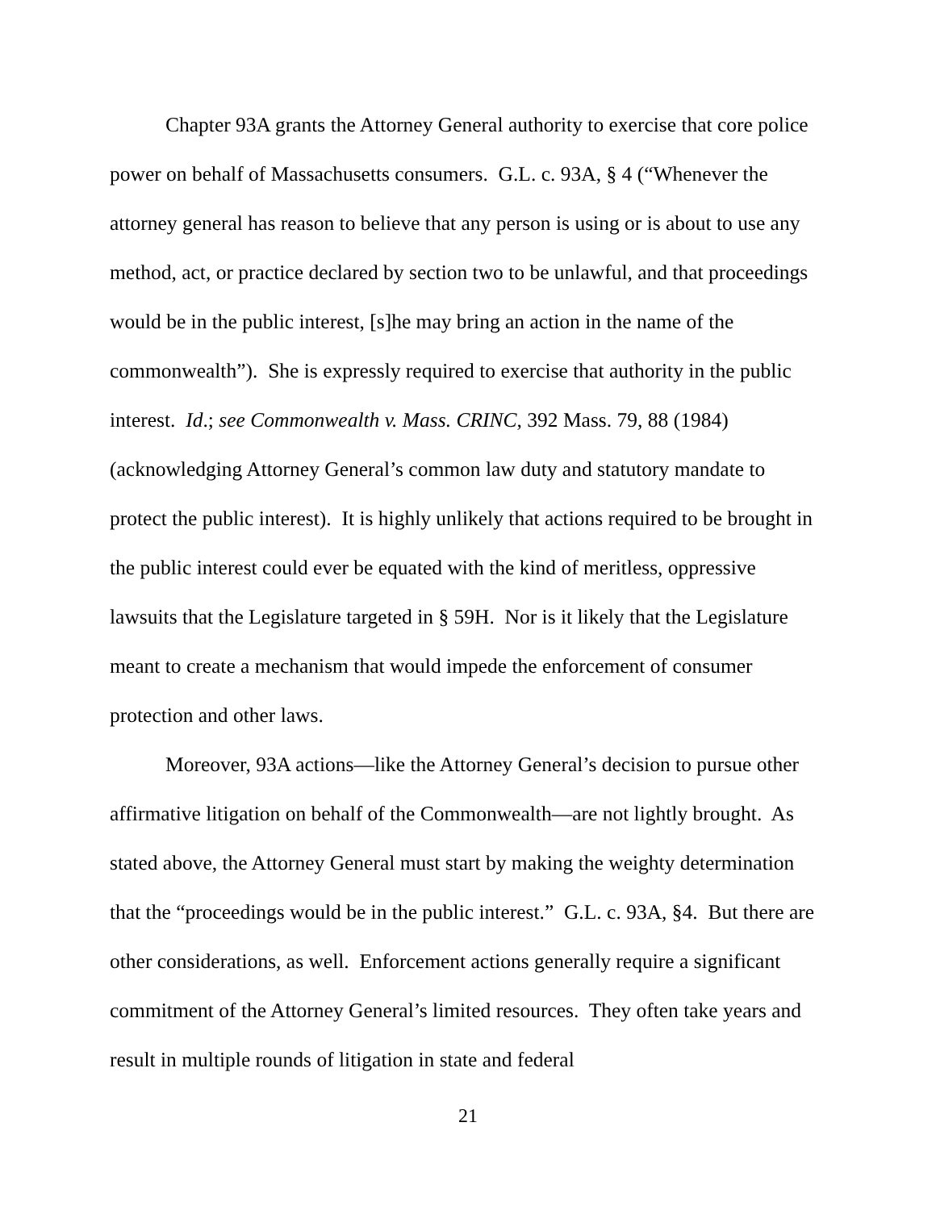Chapter 93A grants the Attorney General authority to exercise that core police power on behalf of Massachusetts consumers. G.L. c. 93A, § 4 (“Whenever the attorney general has reason to believe that any person is using or is about to use any method, act, or practice declared by section two to be unlawful, and that proceedings would be in the public interest, [s]he may bring an action in the name of the commonwealth”). She is expressly required to exercise that authority in the public interest. Id.; see Commonwealth v. Mass. CRINC, 392 Mass. 79, 88 (1984) (acknowledging Attorney General’s common law duty and statutory mandate to protect the public interest). It is highly unlikely that actions required to be brought in the public interest could ever be equated with the kind of meritless, oppressive lawsuits that the Legislature targeted in § 59H. Nor is it likely that the Legislature meant to create a mechanism that would impede the enforcement of consumer protection and other laws.
Moreover, 93A actions—like the Attorney General’s decision to pursue other affirmative litigation on behalf of the Commonwealth—are not lightly brought. As stated above, the Attorney General must start by making the weighty determination that the “proceedings would be in the public interest.” G.L. c. 93A, §4. But there are other considerations, as well. Enforcement actions generally require a significant commitment of the Attorney General’s limited resources. They often take years and result in multiple rounds of litigation in state and federal
21